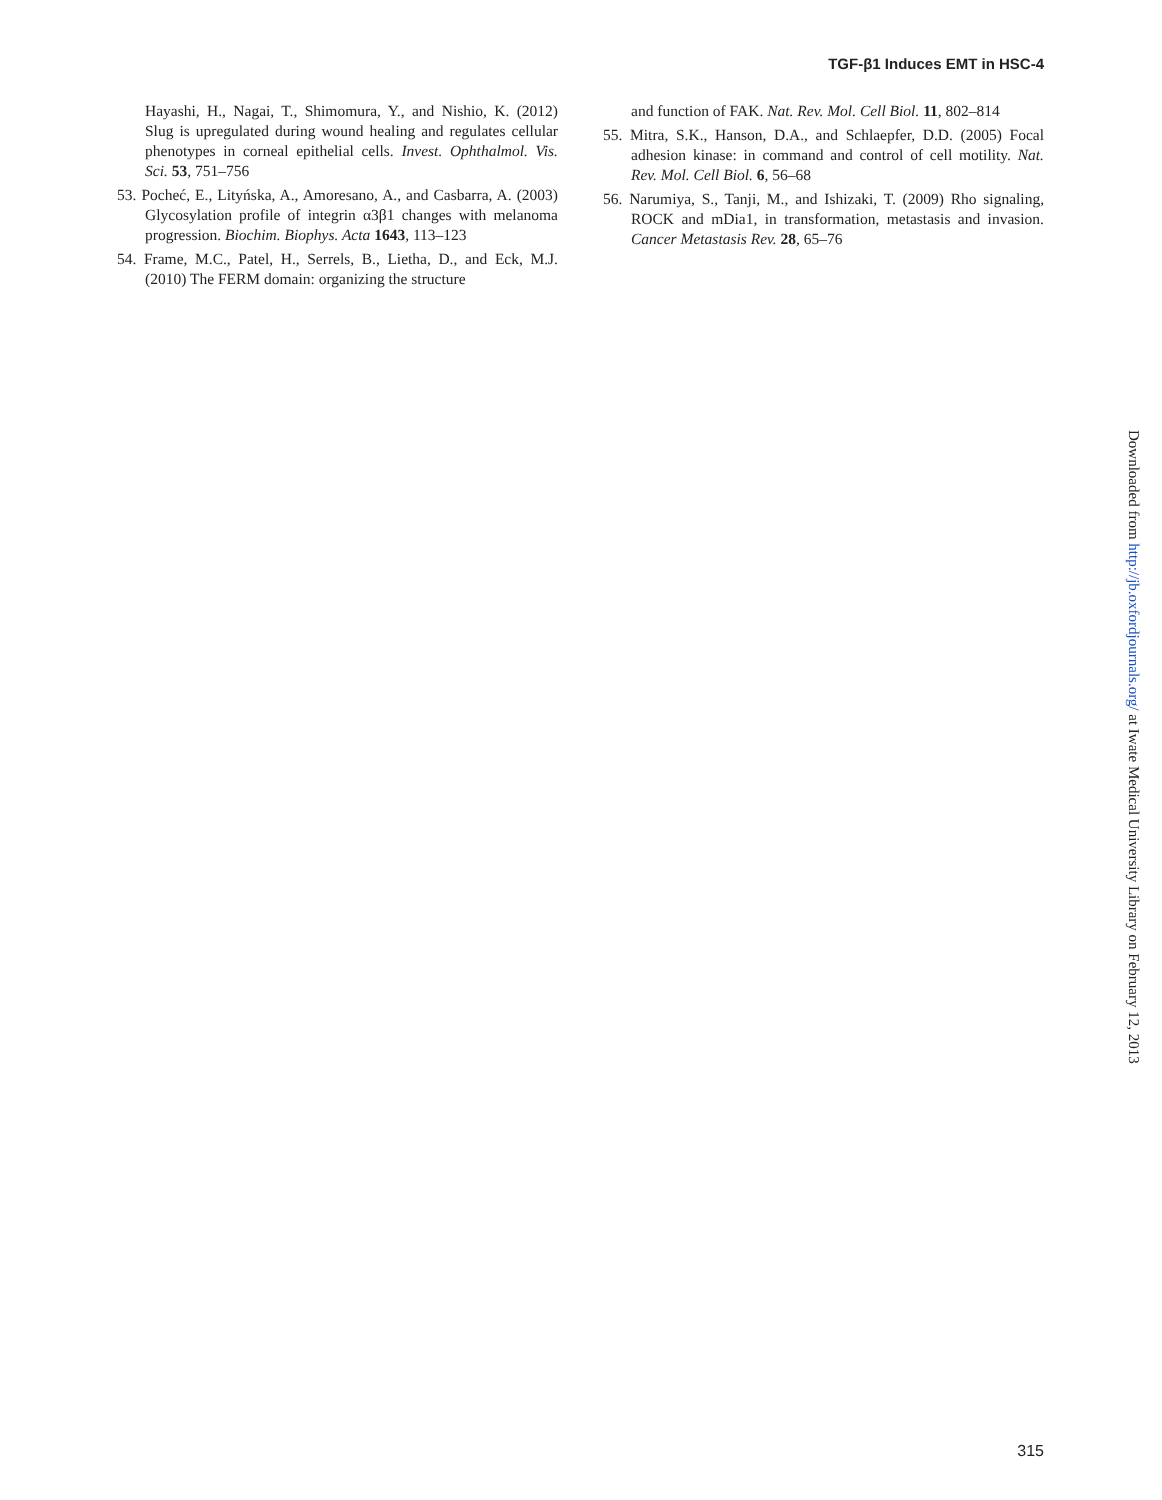TGF-β1 Induces EMT in HSC-4
Hayashi, H., Nagai, T., Shimomura, Y., and Nishio, K. (2012) Slug is upregulated during wound healing and regulates cellular phenotypes in corneal epithelial cells. Invest. Ophthalmol. Vis. Sci. 53, 751–756
53. Pocheć, E., Lityńska, A., Amoresano, A., and Casbarra, A. (2003) Glycosylation profile of integrin α3β1 changes with melanoma progression. Biochim. Biophys. Acta 1643, 113–123
54. Frame, M.C., Patel, H., Serrels, B., Lietha, D., and Eck, M.J. (2010) The FERM domain: organizing the structure
and function of FAK. Nat. Rev. Mol. Cell Biol. 11, 802–814
55. Mitra, S.K., Hanson, D.A., and Schlaepfer, D.D. (2005) Focal adhesion kinase: in command and control of cell motility. Nat. Rev. Mol. Cell Biol. 6, 56–68
56. Narumiya, S., Tanji, M., and Ishizaki, T. (2009) Rho signaling, ROCK and mDia1, in transformation, metastasis and invasion. Cancer Metastasis Rev. 28, 65–76
Downloaded from http://jb.oxfordjournals.org/ at Iwate Medical University Library on February 12, 2013
315